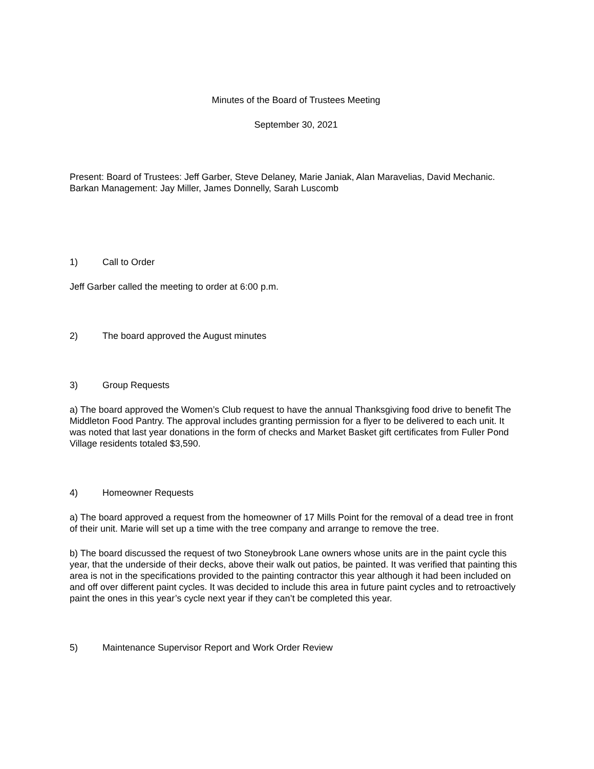Minutes of the Board of Trustees Meeting
September 30, 2021
Present: Board of Trustees: Jeff Garber, Steve Delaney, Marie Janiak, Alan Maravelias, David Mechanic. Barkan Management: Jay Miller, James Donnelly, Sarah Luscomb
1) Call to Order
Jeff Garber called the meeting to order at 6:00 p.m.
2) The board approved the August minutes
3) Group Requests
a) The board approved the Women’s Club request to have the annual Thanksgiving food drive to benefit The Middleton Food Pantry. The approval includes granting permission for a flyer to be delivered to each unit. It was noted that last year donations in the form of checks and Market Basket gift certificates from Fuller Pond Village residents totaled $3,590.
4) Homeowner Requests
a) The board approved a request from the homeowner of 17 Mills Point for the removal of a dead tree in front of their unit. Marie will set up a time with the tree company and arrange to remove the tree.
b) The board discussed the request of two Stoneybrook Lane owners whose units are in the paint cycle this year, that the underside of their decks, above their walk out patios, be painted. It was verified that painting this area is not in the specifications provided to the painting contractor this year although it had been included on and off over different paint cycles. It was decided to include this area in future paint cycles and to retroactively paint the ones in this year’s cycle next year if they can’t be completed this year.
5) Maintenance Supervisor Report and Work Order Review